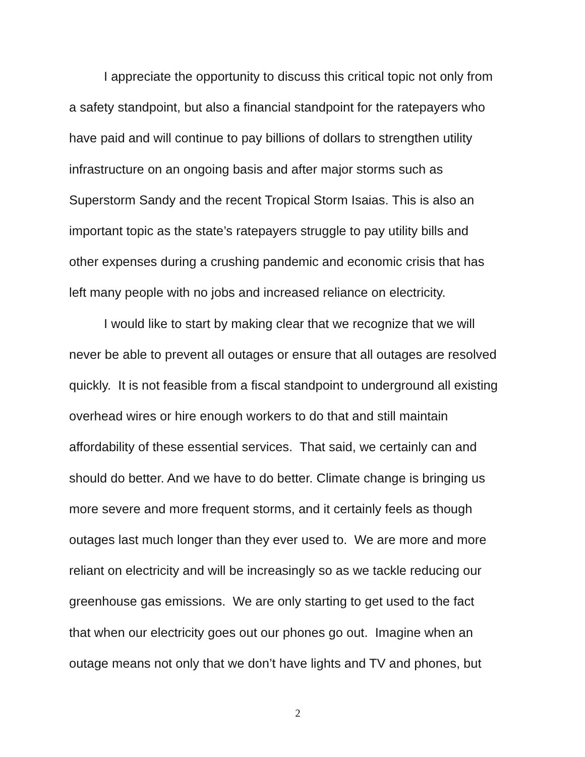I appreciate the opportunity to discuss this critical topic not only from
a safety standpoint, but also a financial standpoint for the ratepayers who
have paid and will continue to pay billions of dollars to strengthen utility
infrastructure on an ongoing basis and after major storms such as
Superstorm Sandy and the recent Tropical Storm Isaias. This is also an
important topic as the state’s ratepayers struggle to pay utility bills and
other expenses during a crushing pandemic and economic crisis that has
left many people with no jobs and increased reliance on electricity.
I would like to start by making clear that we recognize that we will
never be able to prevent all outages or ensure that all outages are resolved
quickly. It is not feasible from a fiscal standpoint to underground all existing
overhead wires or hire enough workers to do that and still maintain
affordability of these essential services. That said, we certainly can and
should do better. And we have to do better. Climate change is bringing us
more severe and more frequent storms, and it certainly feels as though
outages last much longer than they ever used to. We are more and more
reliant on electricity and will be increasingly so as we tackle reducing our
greenhouse gas emissions. We are only starting to get used to the fact
that when our electricity goes out our phones go out. Imagine when an
outage means not only that we don’t have lights and TV and phones, but
2